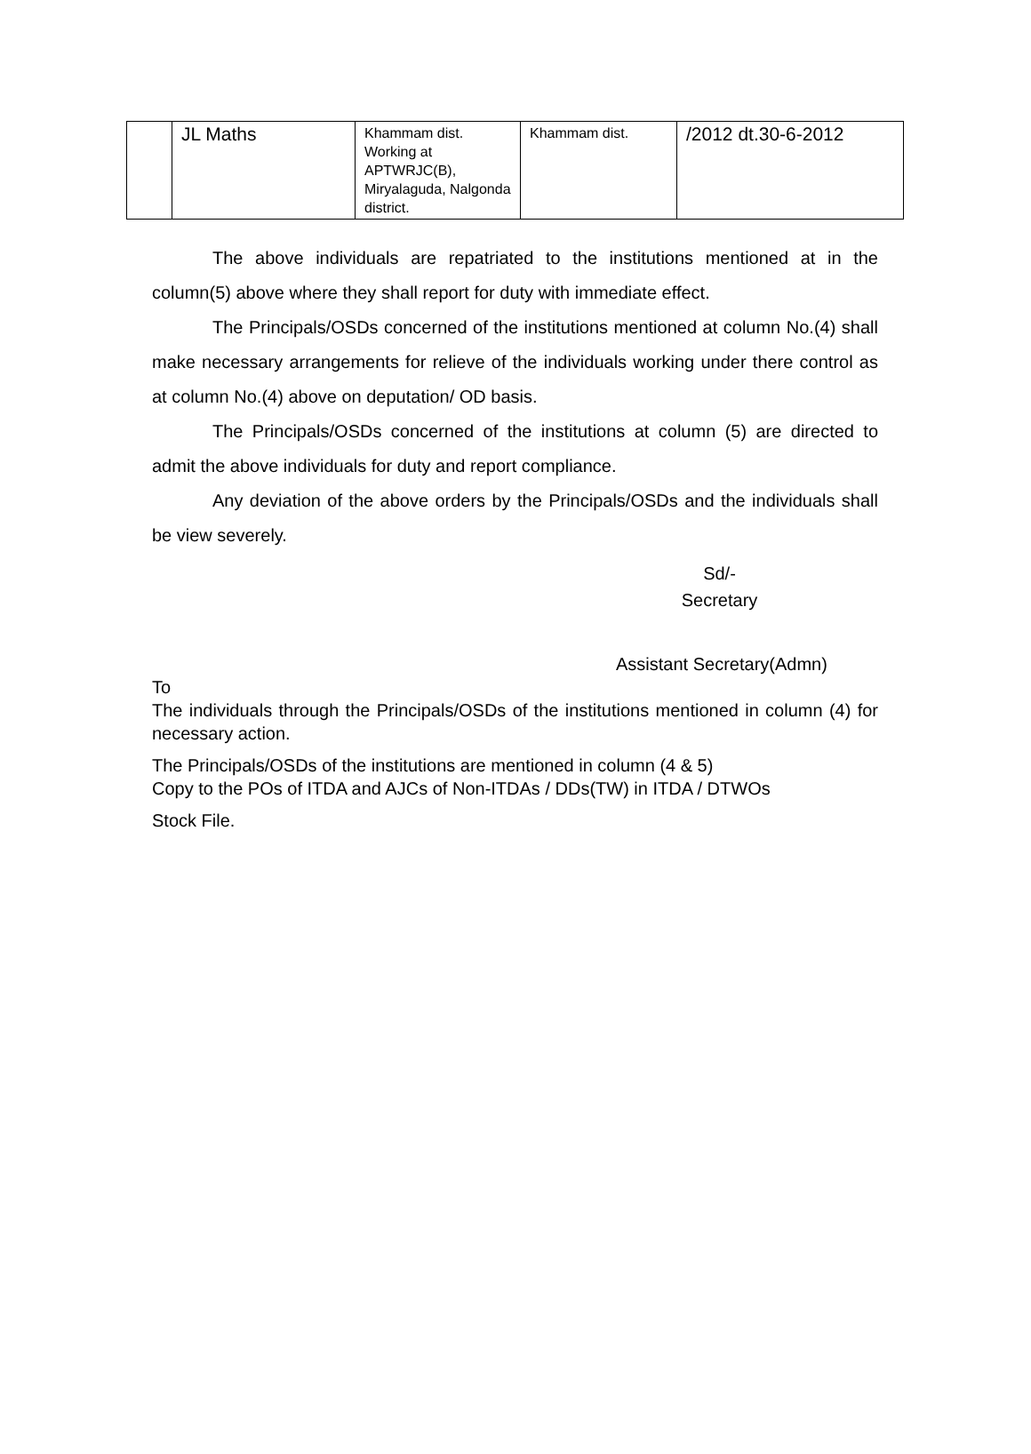| | JL Maths | Khammam dist. Working at APTWRJC(B), Miryalaguda, Nalgonda district. | Khammam dist. | /2012 dt.30-6-2012 |
The above individuals are repatriated to the institutions mentioned at in the column(5) above where they shall report for duty with immediate effect.
The Principals/OSDs concerned of the institutions mentioned at column No.(4) shall make necessary arrangements for relieve of the individuals working under there control as at column No.(4) above on deputation/ OD basis.
The Principals/OSDs concerned of the institutions at column (5) are directed to admit the above individuals for duty and report compliance.
Any deviation of the above orders by the Principals/OSDs and the individuals shall be view severely.
Sd/-
Secretary
Assistant Secretary(Admn)
To
The individuals through the Principals/OSDs of the institutions mentioned in column (4) for necessary action.
The Principals/OSDs of the institutions are mentioned in column (4 & 5)
Copy to the POs of ITDA and AJCs of Non-ITDAs / DDs(TW) in ITDA / DTWOs
Stock File.